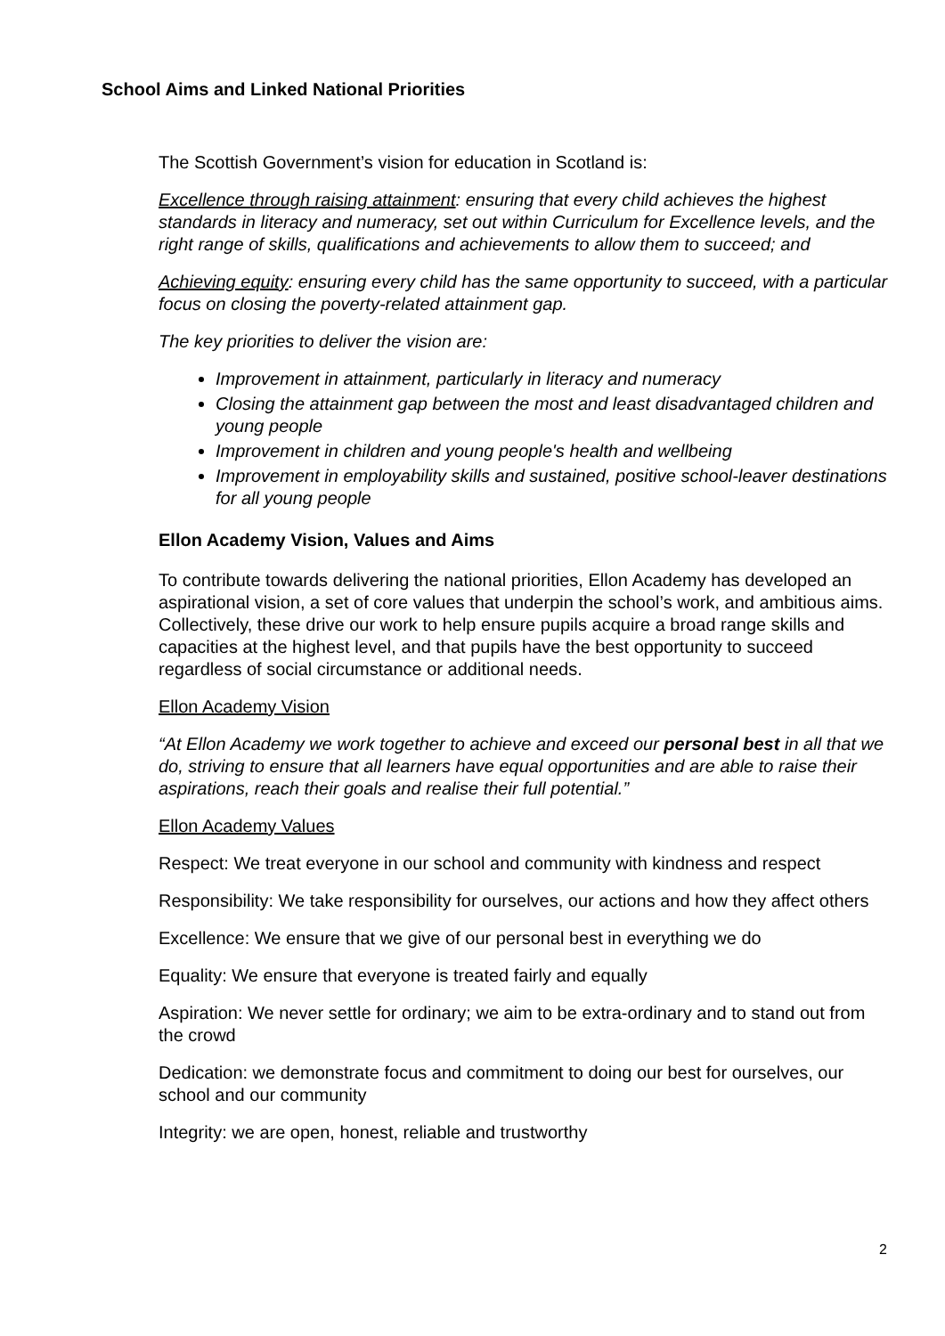School Aims and Linked National Priorities
The Scottish Government’s vision for education in Scotland is:
Excellence through raising attainment: ensuring that every child achieves the highest standards in literacy and numeracy, set out within Curriculum for Excellence levels, and the right range of skills, qualifications and achievements to allow them to succeed; and
Achieving equity: ensuring every child has the same opportunity to succeed, with a particular focus on closing the poverty-related attainment gap.
The key priorities to deliver the vision are:
Improvement in attainment, particularly in literacy and numeracy
Closing the attainment gap between the most and least disadvantaged children and young people
Improvement in children and young people's health and wellbeing
Improvement in employability skills and sustained, positive school-leaver destinations for all young people
Ellon Academy Vision, Values and Aims
To contribute towards delivering the national priorities, Ellon Academy has developed an aspirational vision, a set of core values that underpin the school’s work, and ambitious aims. Collectively, these drive our work to help ensure pupils acquire a broad range skills and capacities at the highest level, and that pupils have the best opportunity to succeed regardless of social circumstance or additional needs.
Ellon Academy Vision
“At Ellon Academy we work together to achieve and exceed our personal best in all that we do, striving to ensure that all learners have equal opportunities and are able to raise their aspirations, reach their goals and realise their full potential.”
Ellon Academy Values
Respect: We treat everyone in our school and community with kindness and respect
Responsibility: We take responsibility for ourselves, our actions and how they affect others
Excellence: We ensure that we give of our personal best in everything we do
Equality: We ensure that everyone is treated fairly and equally
Aspiration: We never settle for ordinary; we aim to be extra-ordinary and to stand out from the crowd
Dedication: we demonstrate focus and commitment to doing our best for ourselves, our school and our community
Integrity: we are open, honest, reliable and trustworthy
2